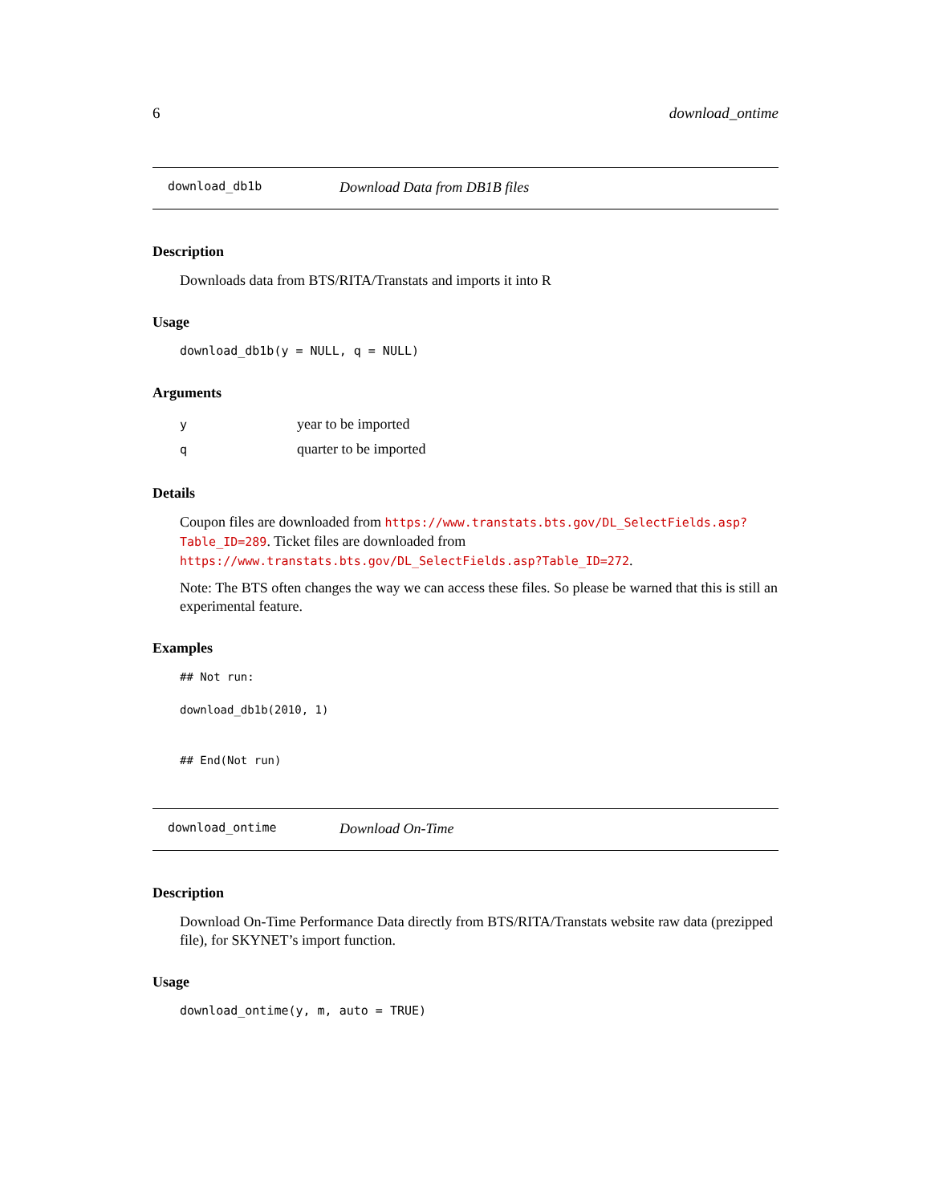6 download_ontime
download_db1b Download Data from DB1B files
Description
Downloads data from BTS/RITA/Transtats and imports it into R
Usage
download_db1b(y = NULL, q = NULL)
Arguments
| y | year to be imported |
| q | quarter to be imported |
Details
Coupon files are downloaded from https://www.transtats.bts.gov/DL_SelectFields.asp?Table_ID=289. Ticket files are downloaded from https://www.transtats.bts.gov/DL_SelectFields.asp?Table_ID=272.
Note: The BTS often changes the way we can access these files. So please be warned that this is still an experimental feature.
Examples
## Not run:
download_db1b(2010, 1)
## End(Not run)
download_ontime Download On-Time
Description
Download On-Time Performance Data directly from BTS/RITA/Transtats website raw data (prezipped file), for SKYNET’s import function.
Usage
download_ontime(y, m, auto = TRUE)